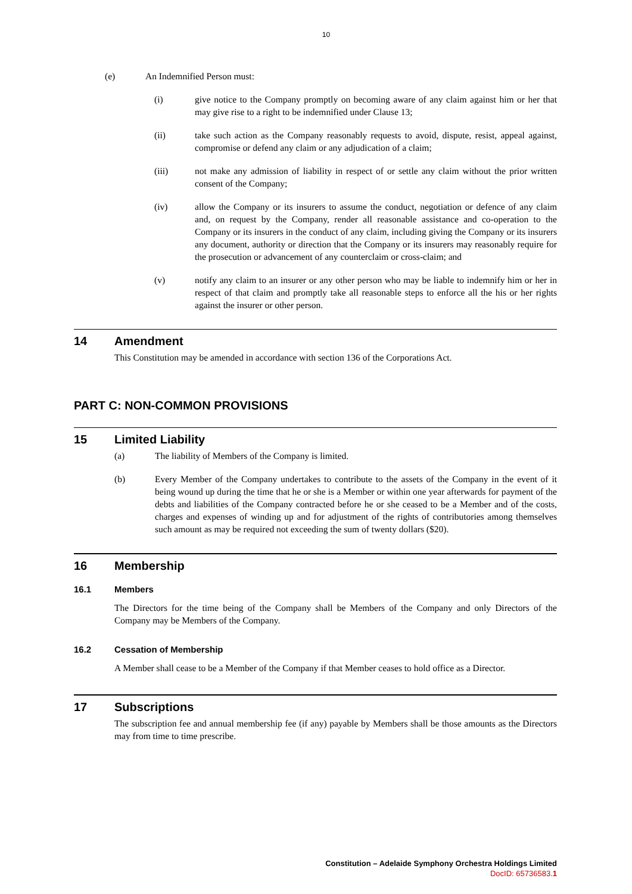10
(e) An Indemnified Person must:
(i) give notice to the Company promptly on becoming aware of any claim against him or her that may give rise to a right to be indemnified under Clause 13;
(ii) take such action as the Company reasonably requests to avoid, dispute, resist, appeal against, compromise or defend any claim or any adjudication of a claim;
(iii) not make any admission of liability in respect of or settle any claim without the prior written consent of the Company;
(iv) allow the Company or its insurers to assume the conduct, negotiation or defence of any claim and, on request by the Company, render all reasonable assistance and co-operation to the Company or its insurers in the conduct of any claim, including giving the Company or its insurers any document, authority or direction that the Company or its insurers may reasonably require for the prosecution or advancement of any counterclaim or cross-claim; and
(v) notify any claim to an insurer or any other person who may be liable to indemnify him or her in respect of that claim and promptly take all reasonable steps to enforce all the his or her rights against the insurer or other person.
14 Amendment
This Constitution may be amended in accordance with section 136 of the Corporations Act.
PART C: NON-COMMON PROVISIONS
15 Limited Liability
(a) The liability of Members of the Company is limited.
(b) Every Member of the Company undertakes to contribute to the assets of the Company in the event of it being wound up during the time that he or she is a Member or within one year afterwards for payment of the debts and liabilities of the Company contracted before he or she ceased to be a Member and of the costs, charges and expenses of winding up and for adjustment of the rights of contributories among themselves such amount as may be required not exceeding the sum of twenty dollars ($20).
16 Membership
16.1 Members
The Directors for the time being of the Company shall be Members of the Company and only Directors of the Company may be Members of the Company.
16.2 Cessation of Membership
A Member shall cease to be a Member of the Company if that Member ceases to hold office as a Director.
17 Subscriptions
The subscription fee and annual membership fee (if any) payable by Members shall be those amounts as the Directors may from time to time prescribe.
Constitution – Adelaide Symphony Orchestra Holdings Limited
DocID: 65736583.1